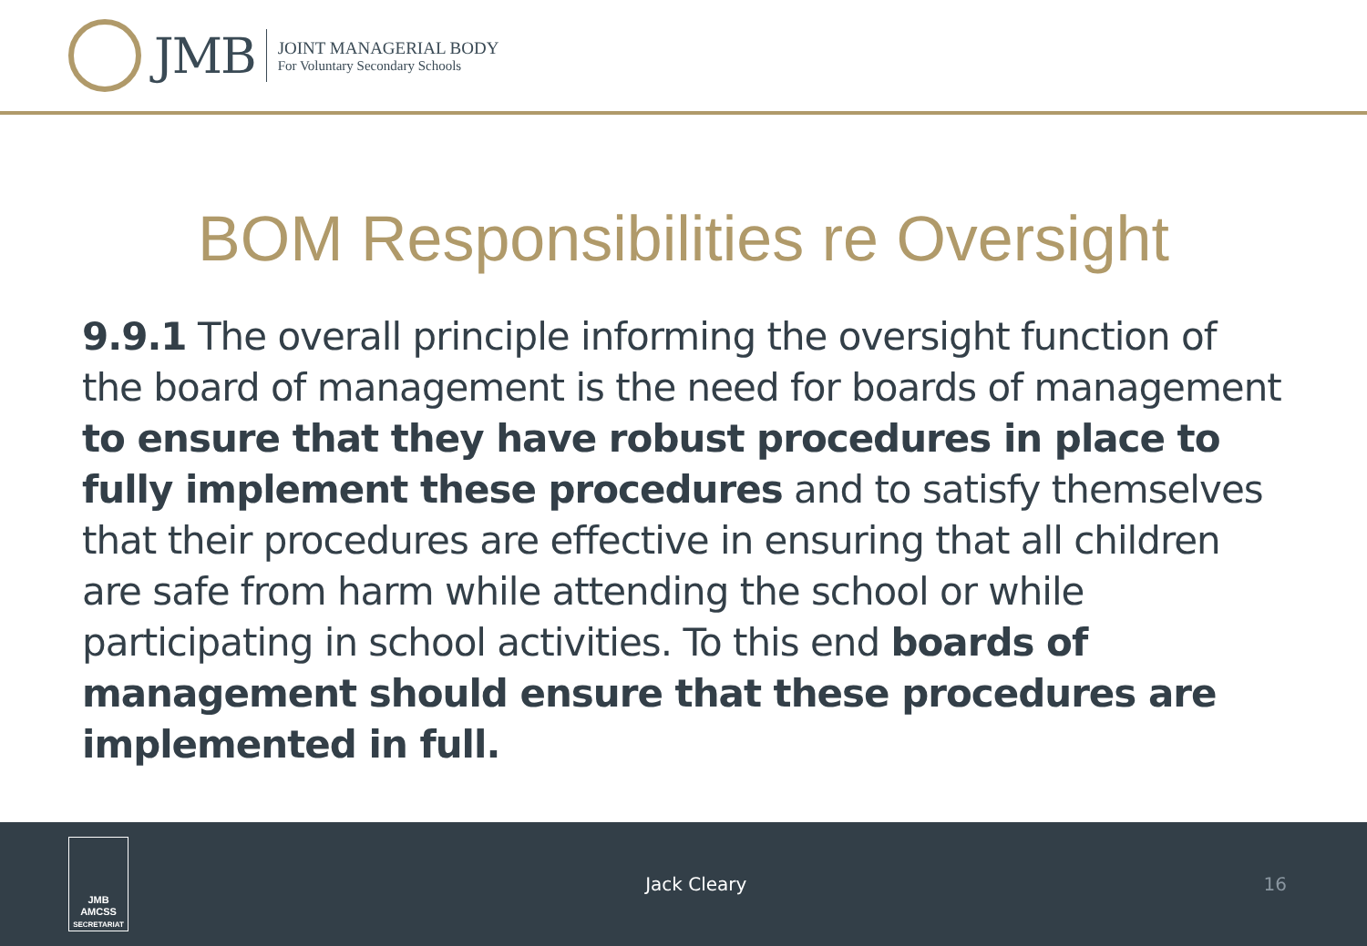JMB
JOINT MANAGERIAL BODY
For Voluntary Secondary Schools
BOM Responsibilities re Oversight
9.9.1 The overall principle informing the oversight function of the board of management is the need for boards of management to ensure that they have robust procedures in place to fully implement these procedures and to satisfy themselves that their procedures are effective in ensuring that all children are safe from harm while attending the school or while participating in school activities. To this end boards of management should ensure that these procedures are implemented in full.
JMB
AMCSS
SECRETARIAT
Jack Cleary 16